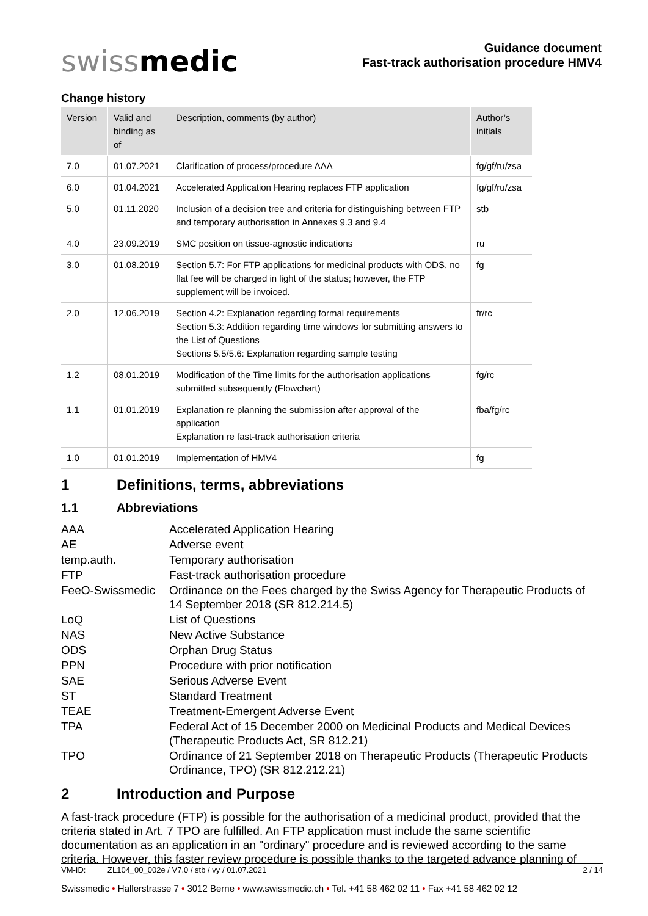swissmedic
Guidance document
Fast-track authorisation procedure HMV4
Change history
| Version | Valid and binding as of | Description, comments (by author) | Author’s initials |
| --- | --- | --- | --- |
| 7.0 | 01.07.2021 | Clarification of process/procedure AAA | fg/gf/ru/zsa |
| 6.0 | 01.04.2021 | Accelerated Application Hearing replaces FTP application | fg/gf/ru/zsa |
| 5.0 | 01.11.2020 | Inclusion of a decision tree and criteria for distinguishing between FTP and temporary authorisation in Annexes 9.3 and 9.4 | stb |
| 4.0 | 23.09.2019 | SMC position on tissue-agnostic indications | ru |
| 3.0 | 01.08.2019 | Section 5.7: For FTP applications for medicinal products with ODS, no flat fee will be charged in light of the status; however, the FTP supplement will be invoiced. | fg |
| 2.0 | 12.06.2019 | Section 4.2: Explanation regarding formal requirements Section 5.3: Addition regarding time windows for submitting answers to the List of Questions Sections 5.5/5.6: Explanation regarding sample testing | fr/rc |
| 1.2 | 08.01.2019 | Modification of the Time limits for the authorisation applications submitted subsequently (Flowchart) | fg/rc |
| 1.1 | 01.01.2019 | Explanation re planning the submission after approval of the application Explanation re fast-track authorisation criteria | fba/fg/rc |
| 1.0 | 01.01.2019 | Implementation of HMV4 | fg |
1 Definitions, terms, abbreviations
1.1 Abbreviations
| AAA | Accelerated Application Hearing |
| AE | Adverse event |
| temp.auth. | Temporary authorisation |
| FTP | Fast-track authorisation procedure |
| FeeO-Swissmedic | Ordinance on the Fees charged by the Swiss Agency for Therapeutic Products of 14 September 2018 (SR 812.214.5) |
| LoQ | List of Questions |
| NAS | New Active Substance |
| ODS | Orphan Drug Status |
| PPN | Procedure with prior notification |
| SAE | Serious Adverse Event |
| ST | Standard Treatment |
| TEAE | Treatment-Emergent Adverse Event |
| TPA | Federal Act of 15 December 2000 on Medicinal Products and Medical Devices (Therapeutic Products Act, SR 812.21) |
| TPO | Ordinance of 21 September 2018 on Therapeutic Products (Therapeutic Products Ordinance, TPO) (SR 812.212.21) |
2 Introduction and Purpose
A fast-track procedure (FTP) is possible for the authorisation of a medicinal product, provided that the criteria stated in Art. 7 TPO are fulfilled. An FTP application must include the same scientific documentation as an application in an "ordinary" procedure and is reviewed according to the same criteria. However, this faster review procedure is possible thanks to the targeted advance planning of
VM-ID: ZL104_00_002e / V7.0 / stb / vy / 01.07.2021 2 / 14
Swissmedic • Hallerstrasse 7 • 3012 Berne • www.swissmedic.ch • Tel. +41 58 462 02 11 • Fax +41 58 462 02 12